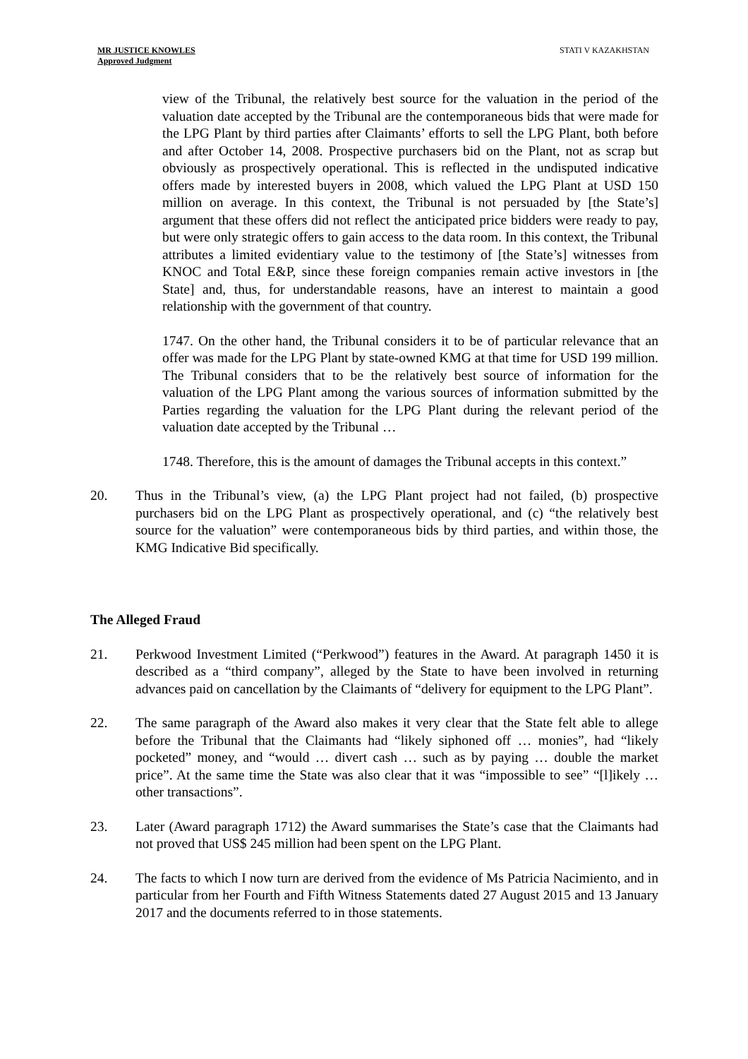MR JUSTICE KNOWLES
Approved Judgment
STATI V KAZAKHSTAN
view of the Tribunal, the relatively best source for the valuation in the period of the valuation date accepted by the Tribunal are the contemporaneous bids that were made for the LPG Plant by third parties after Claimants’ efforts to sell the LPG Plant, both before and after October 14, 2008. Prospective purchasers bid on the Plant, not as scrap but obviously as prospectively operational. This is reflected in the undisputed indicative offers made by interested buyers in 2008, which valued the LPG Plant at USD 150 million on average. In this context, the Tribunal is not persuaded by [the State’s] argument that these offers did not reflect the anticipated price bidders were ready to pay, but were only strategic offers to gain access to the data room. In this context, the Tribunal attributes a limited evidentiary value to the testimony of [the State’s] witnesses from KNOC and Total E&P, since these foreign companies remain active investors in [the State] and, thus, for understandable reasons, have an interest to maintain a good relationship with the government of that country.
1747. On the other hand, the Tribunal considers it to be of particular relevance that an offer was made for the LPG Plant by state-owned KMG at that time for USD 199 million. The Tribunal considers that to be the relatively best source of information for the valuation of the LPG Plant among the various sources of information submitted by the Parties regarding the valuation for the LPG Plant during the relevant period of the valuation date accepted by the Tribunal …
1748. Therefore, this is the amount of damages the Tribunal accepts in this context.”
20. Thus in the Tribunal’s view, (a) the LPG Plant project had not failed, (b) prospective purchasers bid on the LPG Plant as prospectively operational, and (c) “the relatively best source for the valuation” were contemporaneous bids by third parties, and within those, the KMG Indicative Bid specifically.
The Alleged Fraud
21. Perkwood Investment Limited (“Perkwood”) features in the Award. At paragraph 1450 it is described as a “third company”, alleged by the State to have been involved in returning advances paid on cancellation by the Claimants of “delivery for equipment to the LPG Plant”.
22. The same paragraph of the Award also makes it very clear that the State felt able to allege before the Tribunal that the Claimants had “likely siphoned off … monies”, had “likely pocketed” money, and “would … divert cash … such as by paying … double the market price”. At the same time the State was also clear that it was “impossible to see” “[l]ikely … other transactions”.
23. Later (Award paragraph 1712) the Award summarises the State’s case that the Claimants had not proved that US$ 245 million had been spent on the LPG Plant.
24. The facts to which I now turn are derived from the evidence of Ms Patricia Nacimiento, and in particular from her Fourth and Fifth Witness Statements dated 27 August 2015 and 13 January 2017 and the documents referred to in those statements.